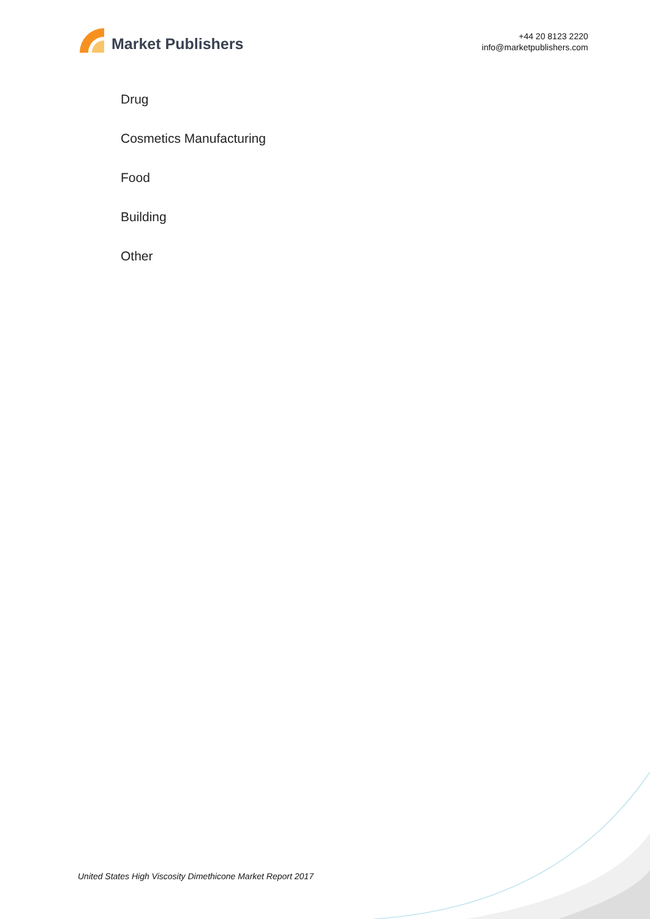Market Publishers
+44 20 8123 2220
info@marketpublishers.com
Drug
Cosmetics Manufacturing
Food
Building
Other
United States High Viscosity Dimethicone Market Report 2017